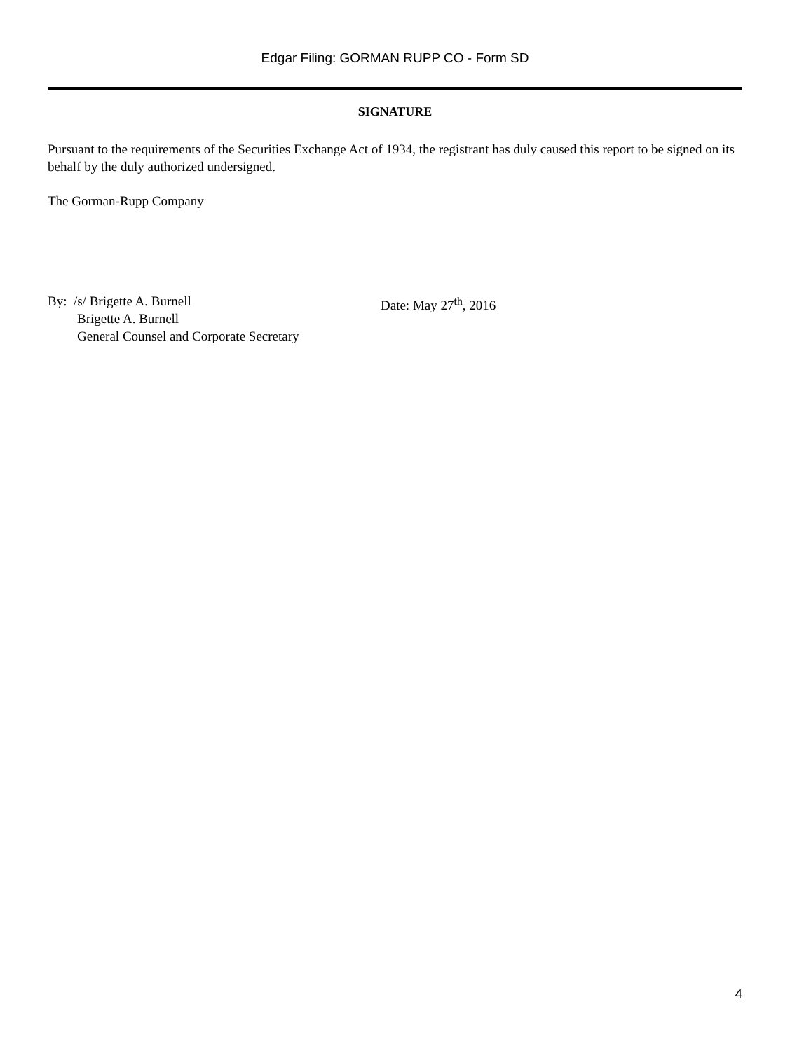Edgar Filing: GORMAN RUPP CO - Form SD
SIGNATURE
Pursuant to the requirements of the Securities Exchange Act of 1934, the registrant has duly caused this report to be signed on its behalf by the duly authorized undersigned.
The Gorman-Rupp Company
By: /s/ Brigette A. Burnell
Brigette A. Burnell
General Counsel and Corporate Secretary
Date: May 27<sup>th</sup>, 2016
4